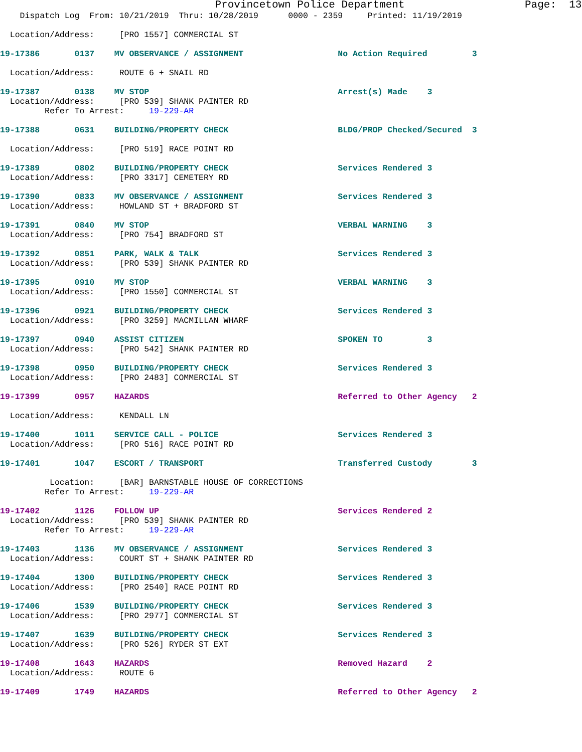Provincetown Police Department Page: 13
Dispatch Log From: 10/21/2019 Thru: 10/28/2019 0000 - 2359 Printed: 11/19/2019
Location/Address: [PRO 1557] COMMERCIAL ST
19-17386 0137 MV OBSERVANCE / ASSIGNMENT No Action Required 3
Location/Address: ROUTE 6 + SNAIL RD
19-17387 0138 MV STOP Arrest(s) Made 3
Location/Address: [PRO 539] SHANK PAINTER RD
Refer To Arrest: 19-229-AR
19-17388 0631 BUILDING/PROPERTY CHECK BLDG/PROP Checked/Secured 3
Location/Address: [PRO 519] RACE POINT RD
19-17389 0802 BUILDING/PROPERTY CHECK Services Rendered 3
Location/Address: [PRO 3317] CEMETERY RD
19-17390 0833 MV OBSERVANCE / ASSIGNMENT Services Rendered 3
Location/Address: HOWLAND ST + BRADFORD ST
19-17391 0840 MV STOP VERBAL WARNING 3
Location/Address: [PRO 754] BRADFORD ST
19-17392 0851 PARK, WALK & TALK Services Rendered 3
Location/Address: [PRO 539] SHANK PAINTER RD
19-17395 0910 MV STOP VERBAL WARNING 3
Location/Address: [PRO 1550] COMMERCIAL ST
19-17396 0921 BUILDING/PROPERTY CHECK Services Rendered 3
Location/Address: [PRO 3259] MACMILLAN WHARF
19-17397 0940 ASSIST CITIZEN SPOKEN TO 3
Location/Address: [PRO 542] SHANK PAINTER RD
19-17398 0950 BUILDING/PROPERTY CHECK Services Rendered 3
Location/Address: [PRO 2483] COMMERCIAL ST
19-17399 0957 HAZARDS Referred to Other Agency 2
Location/Address: KENDALL LN
19-17400 1011 SERVICE CALL - POLICE Services Rendered 3
Location/Address: [PRO 516] RACE POINT RD
19-17401 1047 ESCORT / TRANSPORT Transferred Custody 3
Location: [BAR] BARNSTABLE HOUSE OF CORRECTIONS
Refer To Arrest: 19-229-AR
19-17402 1126 FOLLOW UP Services Rendered 2
Location/Address: [PRO 539] SHANK PAINTER RD
Refer To Arrest: 19-229-AR
19-17403 1136 MV OBSERVANCE / ASSIGNMENT Services Rendered 3
Location/Address: COURT ST + SHANK PAINTER RD
19-17404 1300 BUILDING/PROPERTY CHECK Services Rendered 3
Location/Address: [PRO 2540] RACE POINT RD
19-17406 1539 BUILDING/PROPERTY CHECK Services Rendered 3
Location/Address: [PRO 2977] COMMERCIAL ST
19-17407 1639 BUILDING/PROPERTY CHECK Services Rendered 3
Location/Address: [PRO 526] RYDER ST EXT
19-17408 1643 HAZARDS Removed Hazard 2
Location/Address: ROUTE 6
19-17409 1749 HAZARDS Referred to Other Agency 2